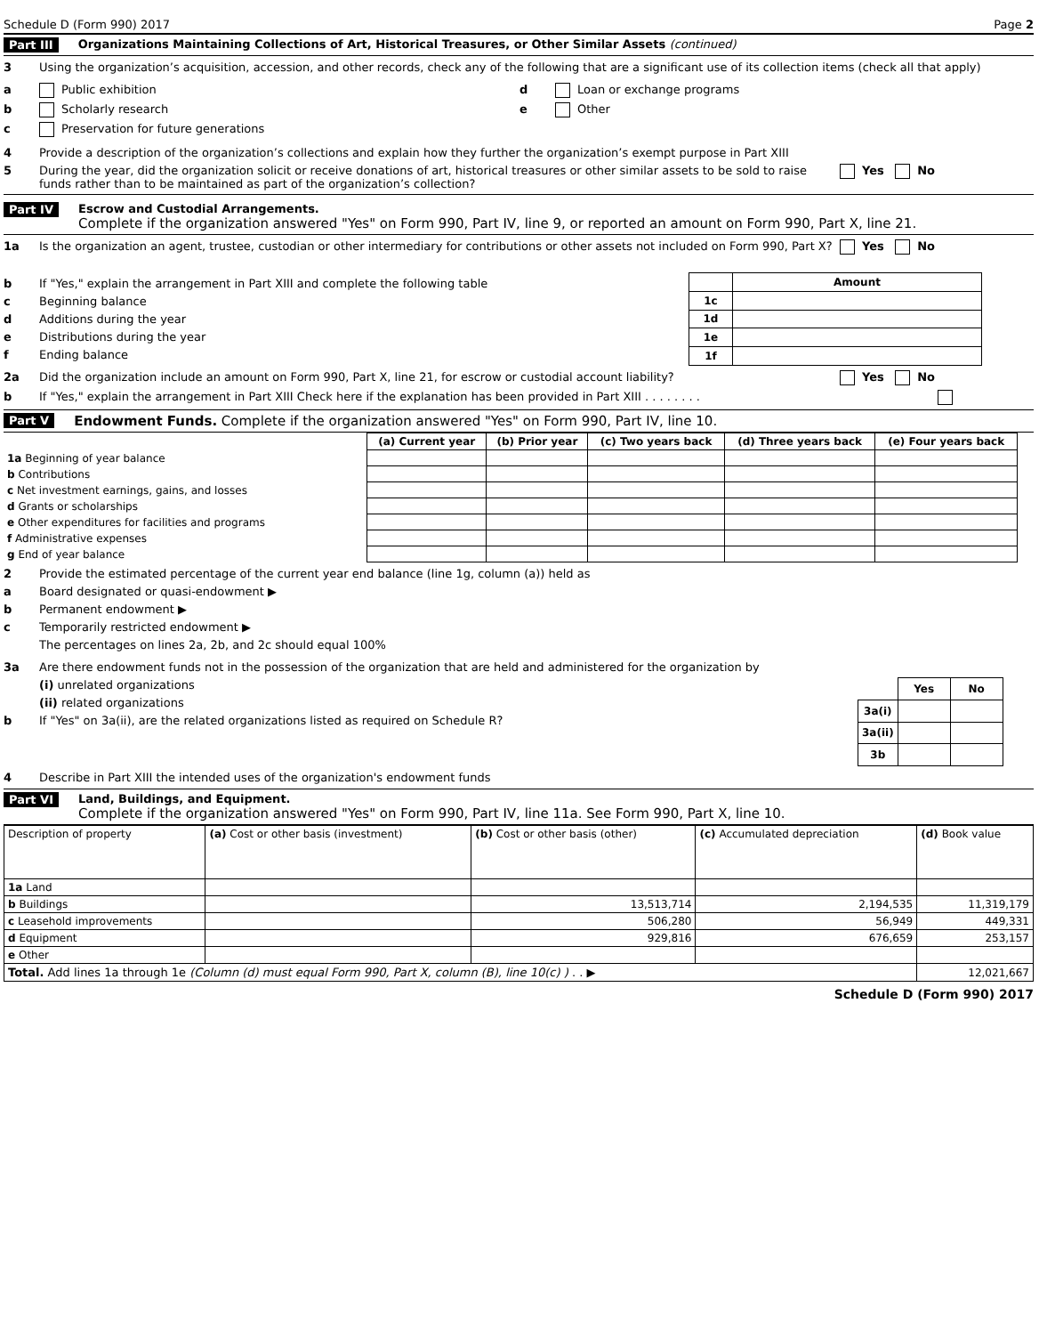Schedule D (Form 990) 2017 Page 2
Part III Organizations Maintaining Collections of Art, Historical Treasures, or Other Similar Assets (continued)
3 Using the organization’s acquisition, accession, and other records, check any of the following that are a significant use of its collection items (check all that apply)
a Public exhibition
b Scholarly research
c Preservation for future generations
d Loan or exchange programs
e Other
4 Provide a description of the organization’s collections and explain how they further the organization’s exempt purpose in Part XIII
5 During the year, did the organization solicit or receive donations of art, historical treasures or other similar assets to be sold to raise funds rather than to be maintained as part of the organization’s collection? Yes No
Part IV Escrow and Custodial Arrangements.
Complete if the organization answered "Yes" on Form 990, Part IV, line 9, or reported an amount on Form 990, Part X, line 21.
1a Is the organization an agent, trustee, custodian or other intermediary for contributions or other assets not included on Form 990, Part X? Yes No
b If "Yes," explain the arrangement in Part XIII and complete the following table
c Beginning balance
d Additions during the year
e Distributions during the year
f Ending balance
| | Amount |
| --- | --- |
| 1c | |
| 1d | |
| 1e | |
| 1f | |
2a Did the organization include an amount on Form 990, Part X, line 21, for escrow or custodial account liability? Yes No
b If "Yes," explain the arrangement in Part XIII Check here if the explanation has been provided in Part XIII . . . . . . . .
Part V Endowment Funds. Complete if the organization answered "Yes" on Form 990, Part IV, line 10.
| | (a) Current year | (b) Prior year | (c) Two years back | (d) Three years back | (e) Four years back |
| 1a Beginning of year balance | | | | | |
| b Contributions | | | | | |
| c Net investment earnings, gains, and losses | | | | | |
| d Grants or scholarships | | | | | |
| e Other expenditures for facilities and programs | | | | | |
| f Administrative expenses | | | | | |
| g End of year balance | | | | | |
2 Provide the estimated percentage of the current year end balance (line 1g, column (a)) held as
a Board designated or quasi-endowment ▶
b Permanent endowment ▶
c Temporarily restricted endowment ▶
The percentages on lines 2a, 2b, and 2c should equal 100%
3a Are there endowment funds not in the possession of the organization that are held and administered for the organization by
(i) unrelated organizations
(ii) related organizations
b If "Yes" on 3a(ii), are the related organizations listed as required on Schedule R?
| | Yes | No |
| 3a(i) | | |
| 3a(ii) | | |
| 3b | | |
4 Describe in Part XIII the intended uses of the organization's endowment funds
Part VI Land, Buildings, and Equipment.
Complete if the organization answered "Yes" on Form 990, Part IV, line 11a. See Form 990, Part X, line 10.
| Description of property | (a) Cost or other basis (investment) | (b) Cost or other basis (other) | (c) Accumulated depreciation | (d) Book value |
| 1a Land | | | | |
| b Buildings | | 13,513,714 | 2,194,535 | 11,319,179 |
| c Leasehold improvements | | 506,280 | 56,949 | 449,331 |
| d Equipment | | 929,816 | 676,659 | 253,157 |
| e Other | | | | |
| Total. Add lines 1a through 1e (Column (d) must equal Form 990, Part X, column (B), line 10(c) ) . . ▶ | | | | 12,021,667 |
Schedule D (Form 990) 2017